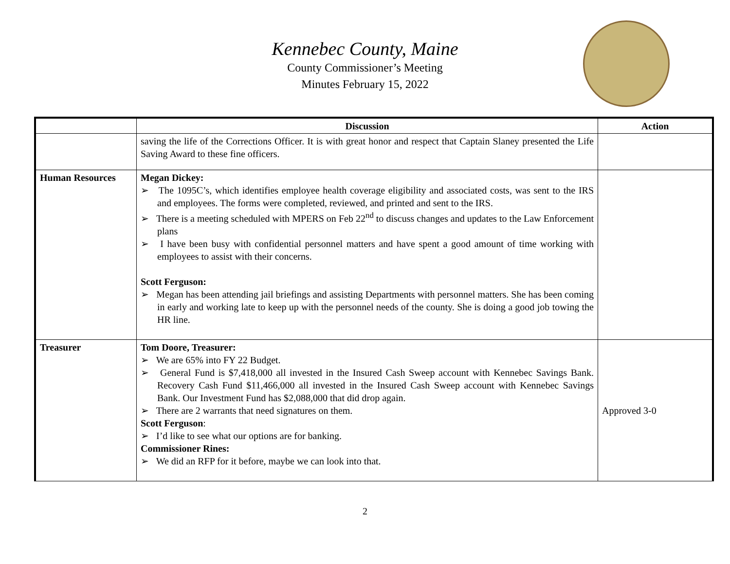Kennebec County, Maine
County Commissioner’s Meeting
Minutes February 15, 2022
| | Discussion | Action |
| --- | --- | --- |
| | saving the life of the Corrections Officer. It is with great honor and respect that Captain Slaney presented the Life Saving Award to these fine officers. | |
| Human Resources | Megan Dickey: ➢ The 1095C’s, which identifies employee health coverage eligibility and associated costs, was sent to the IRS and employees. The forms were completed, reviewed, and printed and sent to the IRS. ➢ There is a meeting scheduled with MPERS on Feb 22<sup>nd</sup> to discuss changes and updates to the Law Enforcement plans ➢ I have been busy with confidential personnel matters and have spent a good amount of time working with employees to assist with their concerns. Scott Ferguson: ➢ Megan has been attending jail briefings and assisting Departments with personnel matters. She has been coming in early and working late to keep up with the personnel needs of the county. She is doing a good job towing the HR line. | |
| Treasurer | Tom Doore, Treasurer: ➢ We are 65% into FY 22 Budget. ➢ General Fund is $7,418,000 all invested in the Insured Cash Sweep account with Kennebec Savings Bank. Recovery Cash Fund $11,466,000 all invested in the Insured Cash Sweep account with Kennebec Savings Bank. Our Investment Fund has $2,088,000 that did drop again. ➢ There are 2 warrants that need signatures on them. Scott Ferguson : ➢ I’d like to see what our options are for banking. Commissioner Rines: ➢ We did an RFP for it before, maybe we can look into that. | Approved 3-0 |
2